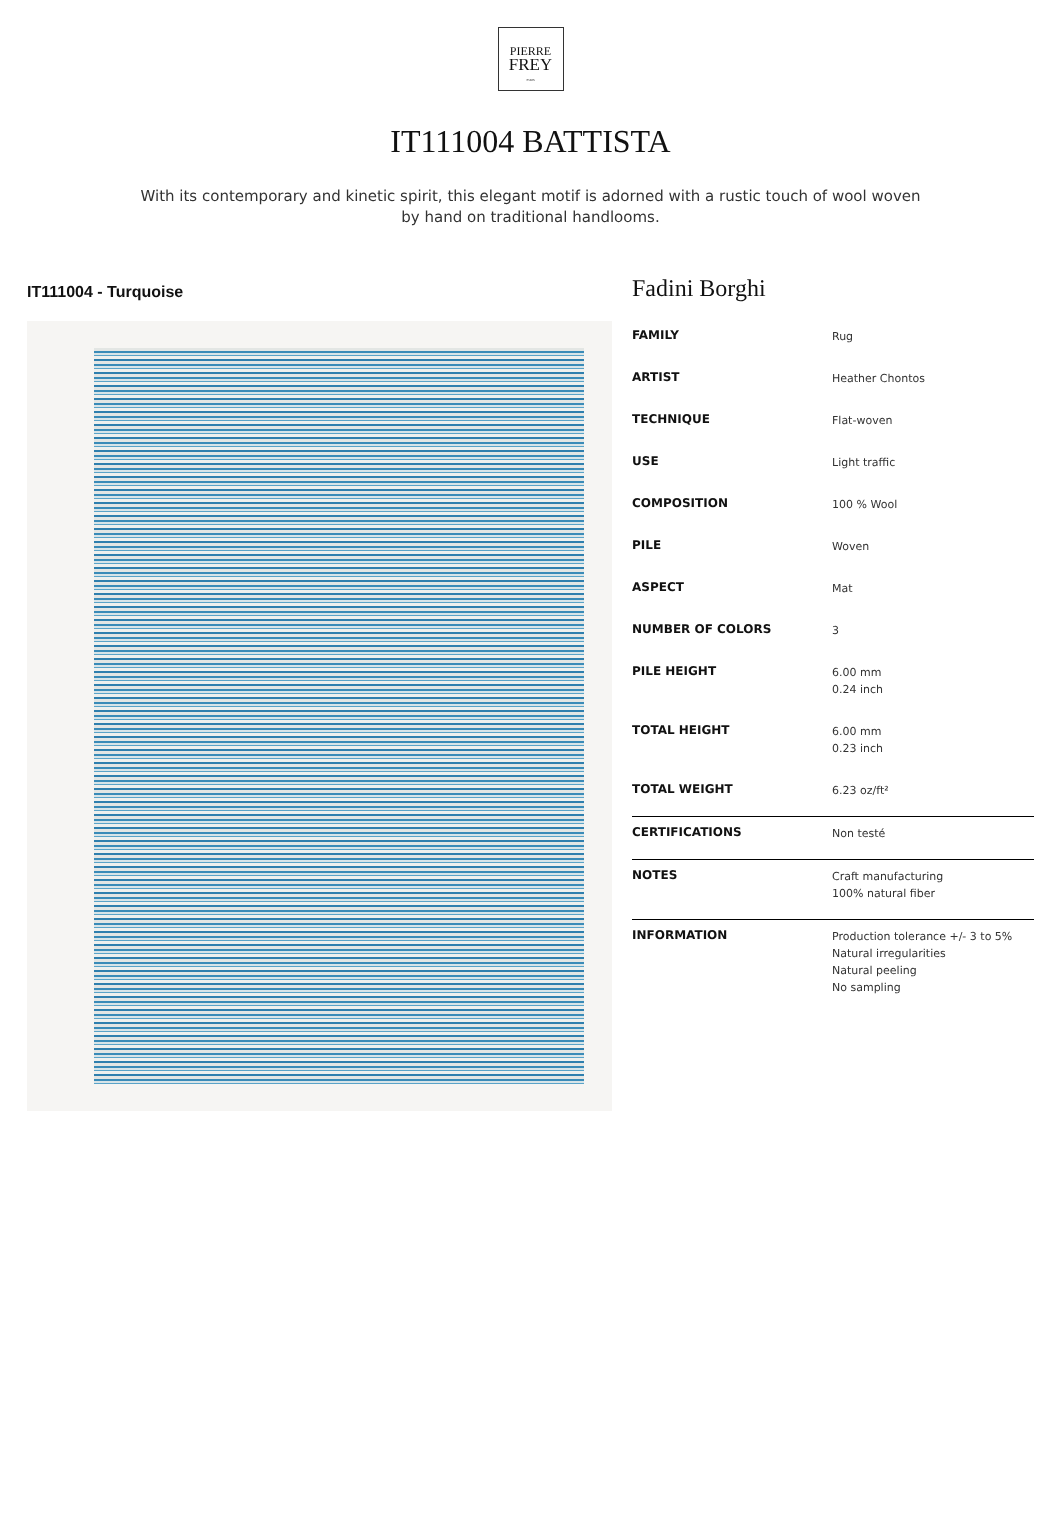PIERRE
FREY
PARIS
IT111004 BATTISTA
With its contemporary and kinetic spirit, this elegant motif is adorned with a rustic touch of wool woven by hand on traditional handlooms.
IT111004 - Turquoise
Fadini Borghi
| FAMILY | Rug |
| ARTIST | Heather Chontos |
| TECHNIQUE | Flat-woven |
| USE | Light traffic |
| COMPOSITION | 100 % Wool |
| PILE | Woven |
| ASPECT | Mat |
| NUMBER OF COLORS | 3 |
| PILE HEIGHT | 6.00 mm 0.24 inch |
| TOTAL HEIGHT | 6.00 mm 0.23 inch |
| TOTAL WEIGHT | 6.23 oz/ft² |
| CERTIFICATIONS | Non testé |
| NOTES | Craft manufacturing 100% natural fiber |
| INFORMATION | Production tolerance +/- 3 to 5% Natural irregularities Natural peeling No sampling |